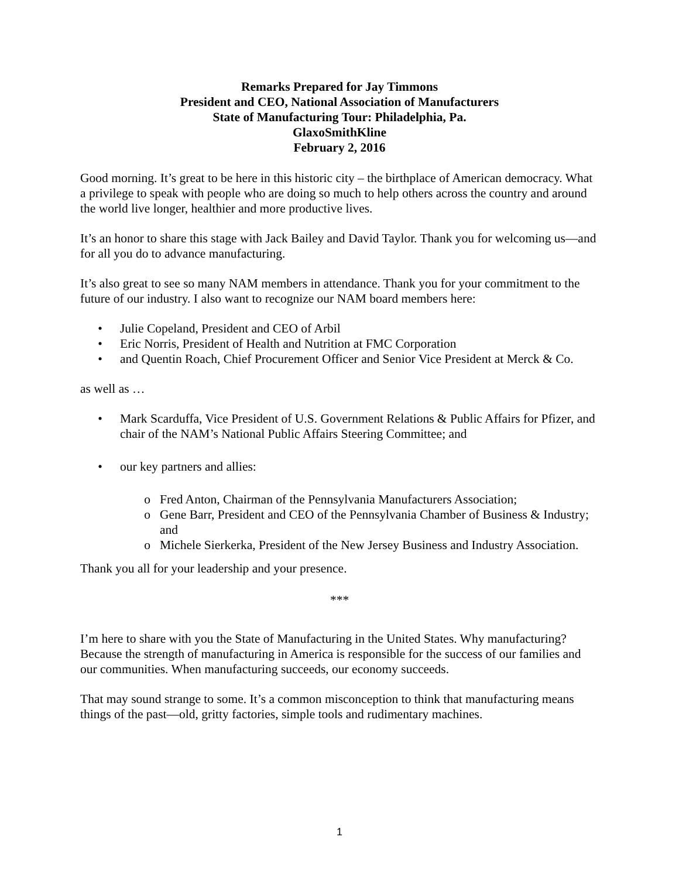Remarks Prepared for Jay Timmons
President and CEO, National Association of Manufacturers
State of Manufacturing Tour: Philadelphia, Pa.
GlaxoSmithKline
February 2, 2016
Good morning. It’s great to be here in this historic city – the birthplace of American democracy. What a privilege to speak with people who are doing so much to help others across the country and around the world live longer, healthier and more productive lives.
It’s an honor to share this stage with Jack Bailey and David Taylor. Thank you for welcoming us—and for all you do to advance manufacturing.
It’s also great to see so many NAM members in attendance. Thank you for your commitment to the future of our industry. I also want to recognize our NAM board members here:
• Julie Copeland, President and CEO of Arbil
• Eric Norris, President of Health and Nutrition at FMC Corporation
• and Quentin Roach, Chief Procurement Officer and Senior Vice President at Merck & Co.
as well as …
• Mark Scarduffa, Vice President of U.S. Government Relations & Public Affairs for Pfizer, and chair of the NAM’s National Public Affairs Steering Committee; and
• our key partners and allies:
o Fred Anton, Chairman of the Pennsylvania Manufacturers Association;
o Gene Barr, President and CEO of the Pennsylvania Chamber of Business & Industry; and
o Michele Sierkerka, President of the New Jersey Business and Industry Association.
Thank you all for your leadership and your presence.
***
I’m here to share with you the State of Manufacturing in the United States. Why manufacturing? Because the strength of manufacturing in America is responsible for the success of our families and our communities. When manufacturing succeeds, our economy succeeds.
That may sound strange to some. It’s a common misconception to think that manufacturing means things of the past—old, gritty factories, simple tools and rudimentary machines.
1